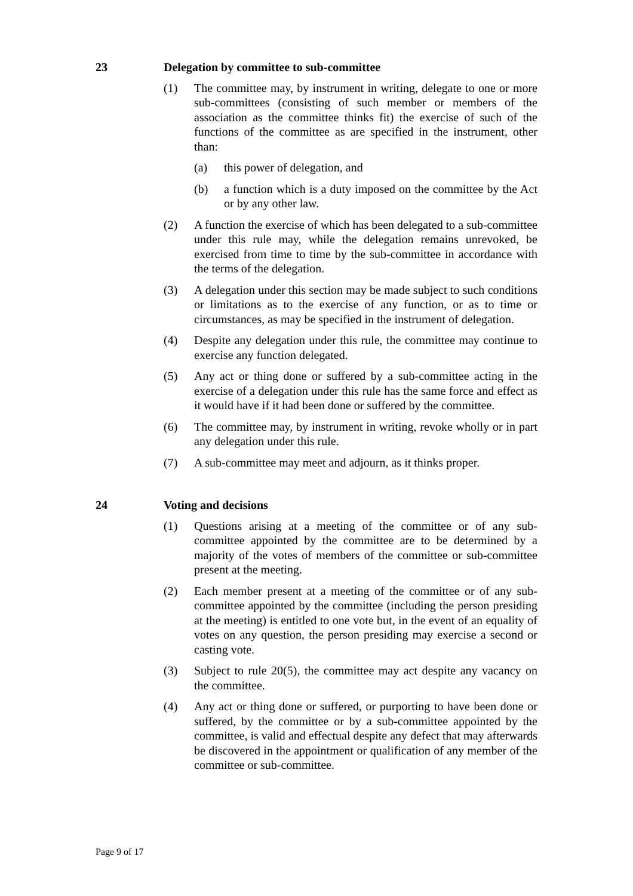23 Delegation by committee to sub-committee
(1) The committee may, by instrument in writing, delegate to one or more sub-committees (consisting of such member or members of the association as the committee thinks fit) the exercise of such of the functions of the committee as are specified in the instrument, other than:
(a) this power of delegation, and
(b) a function which is a duty imposed on the committee by the Act or by any other law.
(2) A function the exercise of which has been delegated to a sub-committee under this rule may, while the delegation remains unrevoked, be exercised from time to time by the sub-committee in accordance with the terms of the delegation.
(3) A delegation under this section may be made subject to such conditions or limitations as to the exercise of any function, or as to time or circumstances, as may be specified in the instrument of delegation.
(4) Despite any delegation under this rule, the committee may continue to exercise any function delegated.
(5) Any act or thing done or suffered by a sub-committee acting in the exercise of a delegation under this rule has the same force and effect as it would have if it had been done or suffered by the committee.
(6) The committee may, by instrument in writing, revoke wholly or in part any delegation under this rule.
(7) A sub-committee may meet and adjourn, as it thinks proper.
24 Voting and decisions
(1) Questions arising at a meeting of the committee or of any sub-committee appointed by the committee are to be determined by a majority of the votes of members of the committee or sub-committee present at the meeting.
(2) Each member present at a meeting of the committee or of any sub-committee appointed by the committee (including the person presiding at the meeting) is entitled to one vote but, in the event of an equality of votes on any question, the person presiding may exercise a second or casting vote.
(3) Subject to rule 20(5), the committee may act despite any vacancy on the committee.
(4) Any act or thing done or suffered, or purporting to have been done or suffered, by the committee or by a sub-committee appointed by the committee, is valid and effectual despite any defect that may afterwards be discovered in the appointment or qualification of any member of the committee or sub-committee.
Page 9 of 17